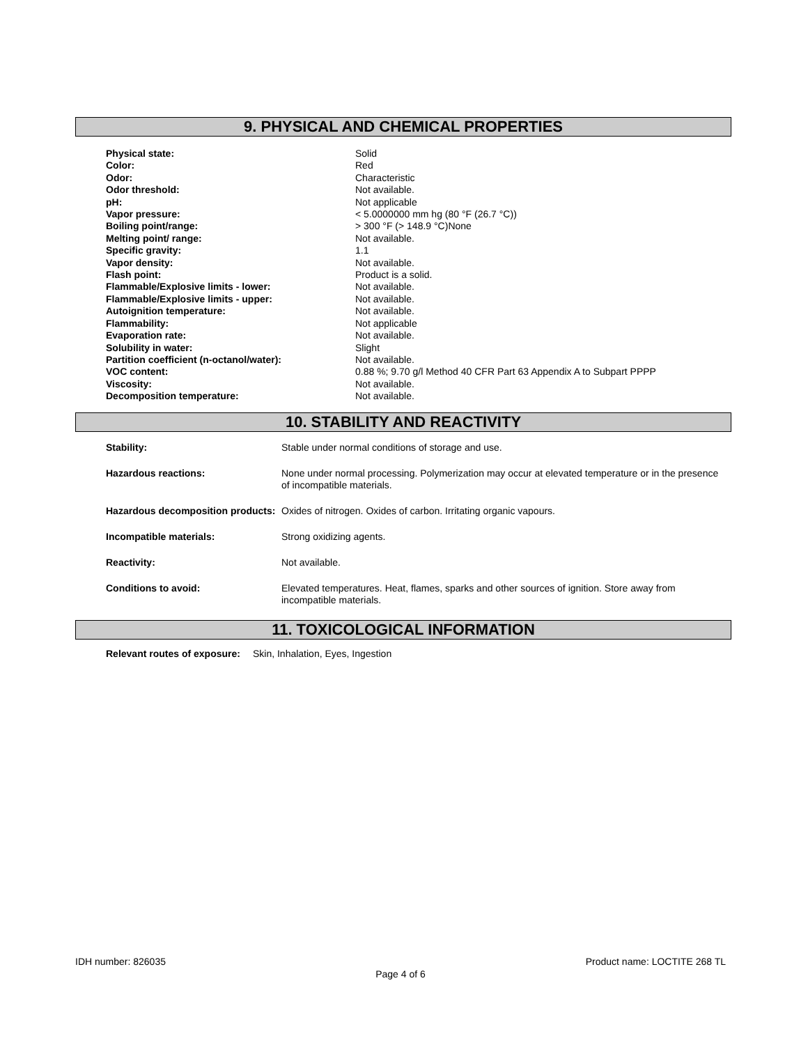9. PHYSICAL AND CHEMICAL PROPERTIES
| Physical state: | Solid |
| Color: | Red |
| Odor: | Characteristic |
| Odor threshold: | Not available. |
| pH: | Not applicable |
| Vapor pressure: | < 5.0000000 mm hg (80 °F (26.7 °C)) |
| Boiling point/range: | > 300 °F (> 148.9 °C)None |
| Melting point/ range: | Not available. |
| Specific gravity: | 1.1 |
| Vapor density: | Not available. |
| Flash point: | Product is a solid. |
| Flammable/Explosive limits - lower: | Not available. |
| Flammable/Explosive limits - upper: | Not available. |
| Autoignition temperature: | Not available. |
| Flammability: | Not applicable |
| Evaporation rate: | Not available. |
| Solubility in water: | Slight |
| Partition coefficient (n-octanol/water): | Not available. |
| VOC content: | 0.88 %; 9.70 g/l Method 40 CFR Part 63 Appendix A to Subpart PPPP |
| Viscosity: | Not available. |
| Decomposition temperature: | Not available. |
10. STABILITY AND REACTIVITY
| Stability: | Stable under normal conditions of storage and use. |
| Hazardous reactions: | None under normal processing. Polymerization may occur at elevated temperature or in the presence of incompatible materials. |
| Hazardous decomposition products: | Oxides of nitrogen. Oxides of carbon. Irritating organic vapours. |
| Incompatible materials: | Strong oxidizing agents. |
| Reactivity: | Not available. |
| Conditions to avoid: | Elevated temperatures. Heat, flames, sparks and other sources of ignition. Store away from incompatible materials. |
11. TOXICOLOGICAL INFORMATION
| Relevant routes of exposure: | Skin, Inhalation, Eyes, Ingestion |
IDH number: 826035 Product name: LOCTITE 268 TL
Page 4 of 6